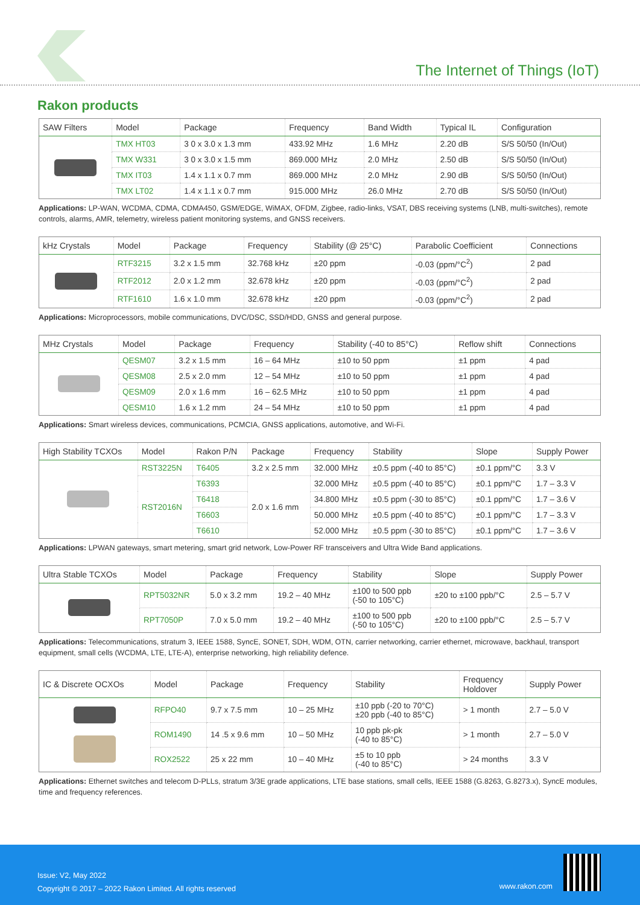The Internet of Things (IoT)
Rakon products
| SAW Filters | Model | Package | Frequency | Band Width | Typical IL | Configuration |
| --- | --- | --- | --- | --- | --- | --- |
| | TMX HT03 | 3 0 x 3.0 x 1.3 mm | 433.92 MHz | 1.6 MHz | 2.20 dB | S/S 50/50 (In/Out) |
| | TMX W331 | 3 0 x 3.0 x 1.5 mm | 869.000 MHz | 2.0 MHz | 2.50 dB | S/S 50/50 (In/Out) |
| | TMX IT03 | 1.4 x 1.1 x 0.7 mm | 869.000 MHz | 2.0 MHz | 2.90 dB | S/S 50/50 (In/Out) |
| | TMX LT02 | 1.4 x 1.1 x 0.7 mm | 915.000 MHz | 26.0 MHz | 2.70 dB | S/S 50/50 (In/Out) |
Applications: LP-WAN, WCDMA, CDMA, CDMA450, GSM/EDGE, WiMAX, OFDM, Zigbee, radio-links, VSAT, DBS receiving systems (LNB, multi-switches), remote controls, alarms, AMR, telemetry, wireless patient monitoring systems, and GNSS receivers.
| kHz Crystals | Model | Package | Frequency | Stability (@ 25°C) | Parabolic Coefficient | Connections |
| --- | --- | --- | --- | --- | --- | --- |
| | RTF3215 | 3.2 x 1.5 mm | 32.768 kHz | ±20 ppm | -0.03 (ppm/°C<sup>2</sup>) | 2 pad |
| | RTF2012 | 2.0 x 1.2 mm | 32.678 kHz | ±20 ppm | -0.03 (ppm/°C<sup>2</sup>) | 2 pad |
| | RTF1610 | 1.6 x 1.0 mm | 32.678 kHz | ±20 ppm | -0.03 (ppm/°C<sup>2</sup>) | 2 pad |
Applications: Microprocessors, mobile communications, DVC/DSC, SSD/HDD, GNSS and general purpose.
| MHz Crystals | Model | Package | Frequency | Stability (-40 to 85°C) | Reflow shift | Connections |
| --- | --- | --- | --- | --- | --- | --- |
| | QESM07 | 3.2 x 1.5 mm | 16 – 64 MHz | ±10 to 50 ppm | ±1 ppm | 4 pad |
| | QESM08 | 2.5 x 2.0 mm | 12 – 54 MHz | ±10 to 50 ppm | ±1 ppm | 4 pad |
| | QESM09 | 2.0 x 1.6 mm | 16 – 62.5 MHz | ±10 to 50 ppm | ±1 ppm | 4 pad |
| | QESM10 | 1.6 x 1.2 mm | 24 – 54 MHz | ±10 to 50 ppm | ±1 ppm | 4 pad |
Applications: Smart wireless devices, communications, PCMCIA, GNSS applications, automotive, and Wi-Fi.
| High Stability TCXOs | Model | Rakon P/N | Package | Frequency | Stability | Slope | Supply Power |
| --- | --- | --- | --- | --- | --- | --- | --- |
| | RST3225N | T6405 | 3.2 x 2.5 mm | 32.000 MHz | ±0.5 ppm (-40 to 85°C) | ±0.1 ppm/°C | 3.3 V |
| | RST2016N | T6393 | 2.0 x 1.6 mm | 32.000 MHz | ±0.5 ppm (-40 to 85°C) | ±0.1 ppm/°C | 1.7 – 3.3 V |
| | | T6418 | | 34.800 MHz | ±0.5 ppm (-30 to 85°C) | ±0.1 ppm/°C | 1.7 – 3.6 V |
| | | T6603 | | 50.000 MHz | ±0.5 ppm (-40 to 85°C) | ±0.1 ppm/°C | 1.7 – 3.3 V |
| | | T6610 | | 52.000 MHz | ±0.5 ppm (-30 to 85°C) | ±0.1 ppm/°C | 1.7 – 3.6 V |
Applications: LPWAN gateways, smart metering, smart grid network, Low-Power RF transceivers and Ultra Wide Band applications.
| Ultra Stable TCXOs | Model | Package | Frequency | Stability | Slope | Supply Power |
| --- | --- | --- | --- | --- | --- | --- |
| | RPT5032NR | 5.0 x 3.2 mm | 19.2 – 40 MHz | ±100 to 500 ppb (-50 to 105°C) | ±20 to ±100 ppb/°C | 2.5 – 5.7 V |
| | RPT7050P | 7.0 x 5.0 mm | 19.2 – 40 MHz | ±100 to 500 ppb (-50 to 105°C) | ±20 to ±100 ppb/°C | 2.5 – 5.7 V |
Applications: Telecommunications, stratum 3, IEEE 1588, SyncE, SONET, SDH, WDM, OTN, carrier networking, carrier ethernet, microwave, backhaul, transport equipment, small cells (WCDMA, LTE, LTE-A), enterprise networking, high reliability defence.
| IC & Discrete OCXOs | Model | Package | Frequency | Stability | Frequency Holdover | Supply Power |
| --- | --- | --- | --- | --- | --- | --- |
| | RFPO40 | 9.7 x 7.5 mm | 10 – 25 MHz | ±10 ppb (-20 to 70°C) ±20 ppb (-40 to 85°C) | > 1 month | 2.7 – 5.0 V |
| | ROM1490 | 14 .5 x 9.6 mm | 10 – 50 MHz | 10 ppb pk-pk (-40 to 85°C) | > 1 month | 2.7 – 5.0 V |
| | ROX2522 | 25 x 22 mm | 10 – 40 MHz | ±5 to 10 ppb (-40 to 85°C) | > 24 months | 3.3 V |
Applications: Ethernet switches and telecom D-PLLs, stratum 3/3E grade applications, LTE base stations, small cells, IEEE 1588 (G.8263, G.8273.x), SyncE modules, time and frequency references.
Issue: V2, May 2022
Copyright © 2017 – 2022 Rakon Limited. All rights reserved
www.rakon.com